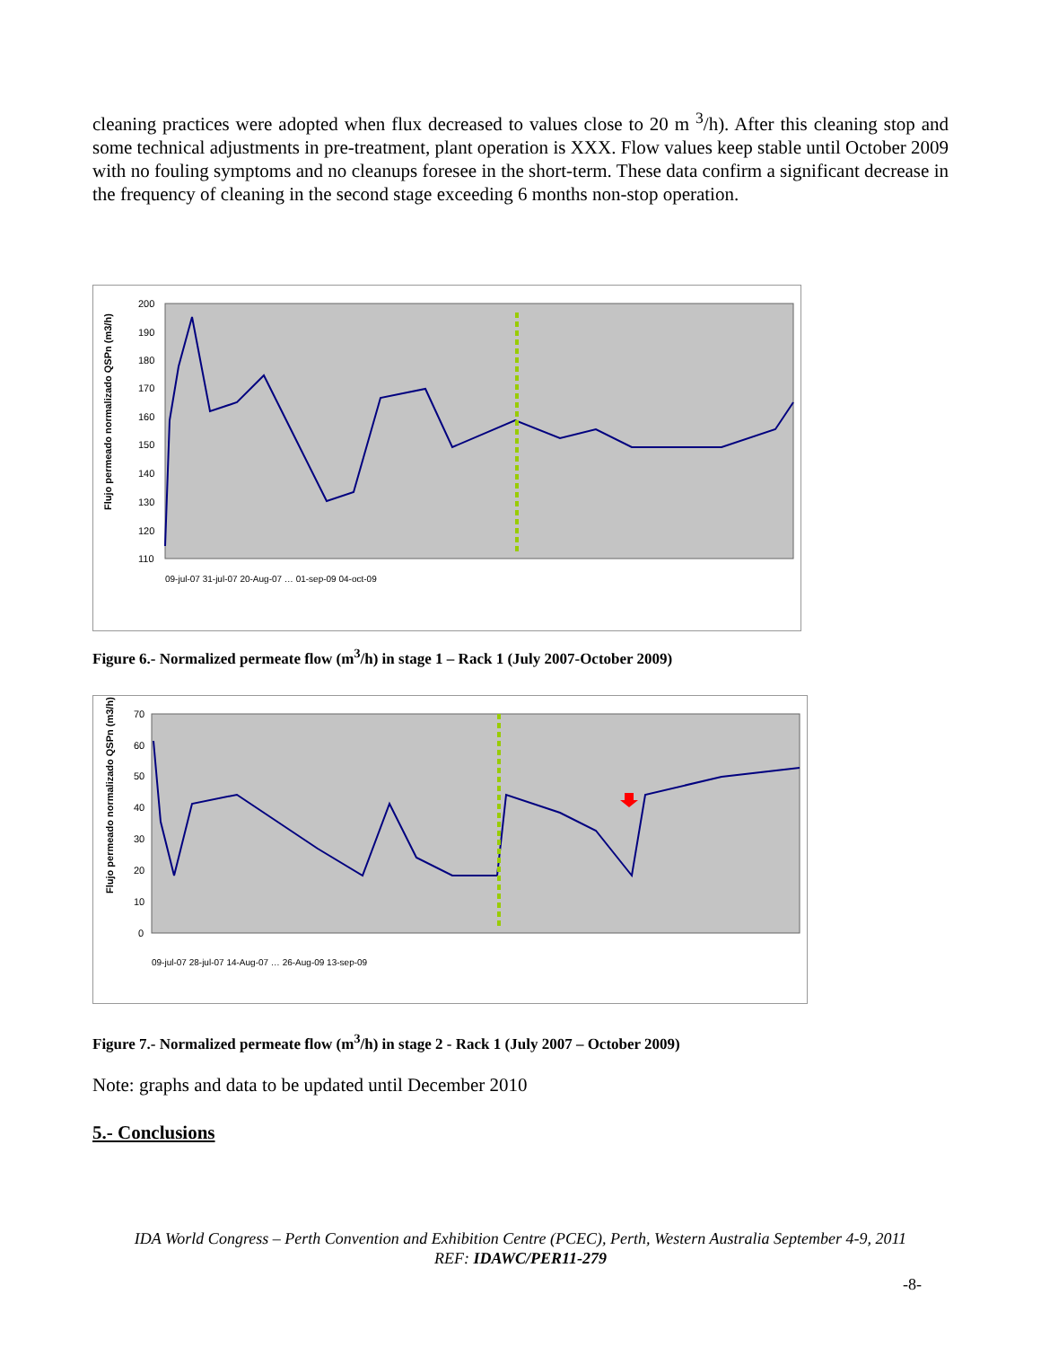cleaning practices were adopted when flux decreased to values close to 20 m <sup>3</sup>/h). After this cleaning stop and some technical adjustments in pre-treatment, plant operation is XXX. Flow values keep stable until October 2009 with no fouling symptoms and no cleanups foresee in the short-term. These data confirm a significant decrease in the frequency of cleaning in the second stage exceeding 6 months non-stop operation.
Flujo permeado normalizado QSPn (m3/h)
200
190
180
170
160
150
140
130
120
110
09-jul-07 31-jul-07 20-Aug-07 … 01-sep-09 04-oct-09
Figure 6.- Normalized permeate flow (m<sup>3</sup>/h) in stage 1 – Rack 1 (July 2007-October 2009)
Flujo permeado normalizado QSPn (m3/h)
70
60
50
40
30
20
10
0
09-jul-07 28-jul-07 14-Aug-07 … 26-Aug-09 13-sep-09
Figure 7.- Normalized permeate flow (m<sup>3</sup>/h) in stage 2 - Rack 1 (July 2007 – October 2009)
Note: graphs and data to be updated until December 2010
5.- Conclusions
IDA World Congress – Perth Convention and Exhibition Centre (PCEC), Perth, Western Australia September 4-9, 2011
REF: IDAWC/PER11-279
-8-